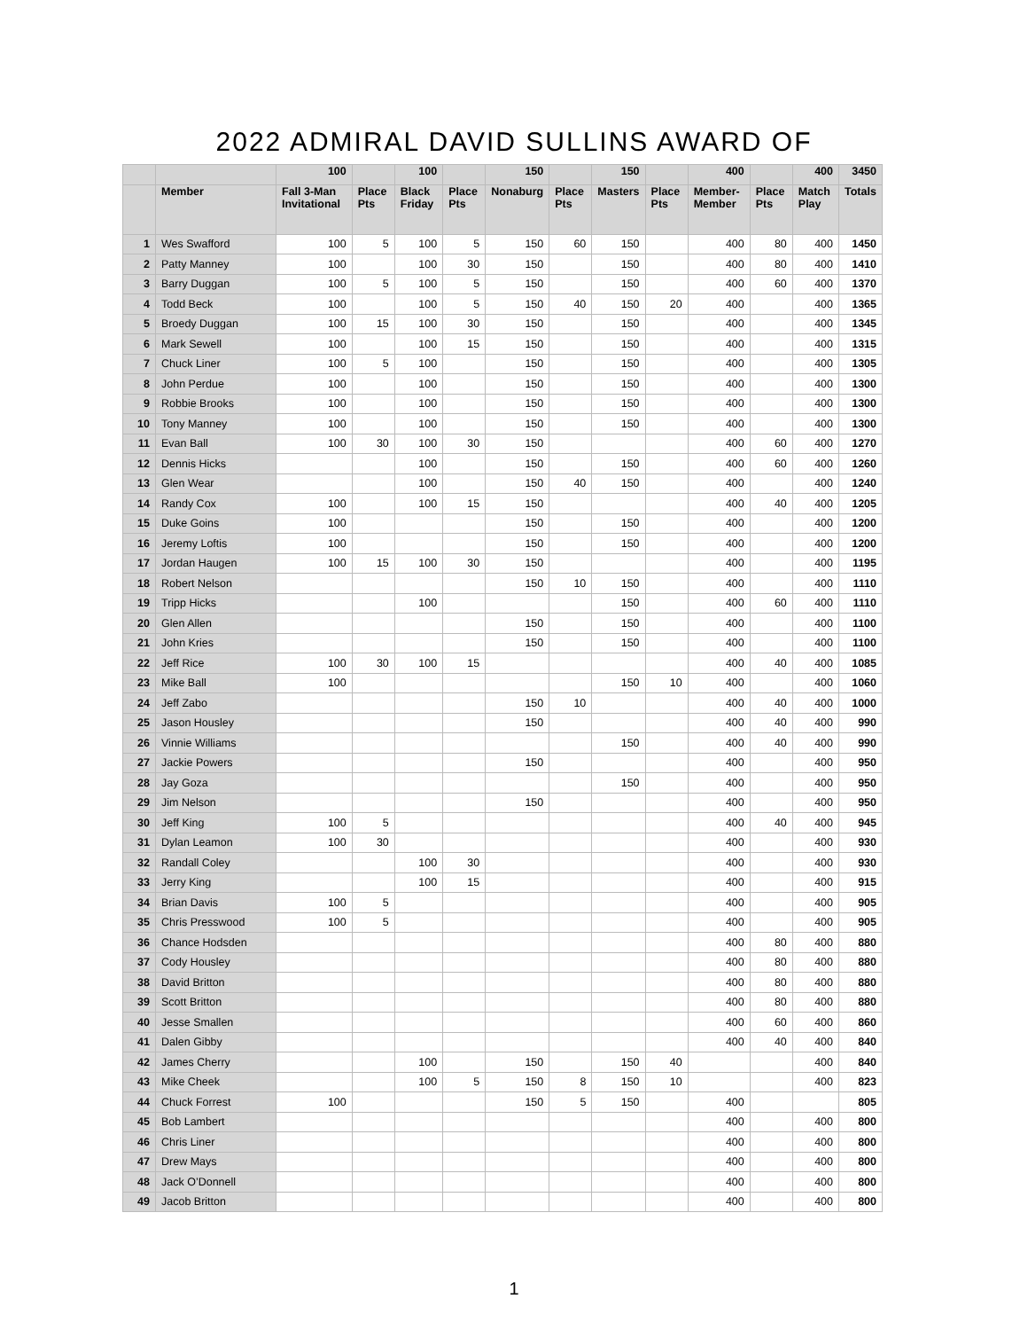2022 ADMIRAL DAVID SULLINS AWARD OF
| | | 100 | | 100 | | 150 | | 150 | | 400 | | 400 | 3450 |
| --- | --- | --- | --- | --- | --- | --- | --- | --- | --- | --- | --- | --- | --- |
| | Member | Fall 3-Man Invitational | Place Pts | Black Friday | Place Pts | Nonaburg | Place Pts | Masters | Place Pts | Member-Member | Place Pts | Match Play | Totals |
| 1 | Wes Swafford | 100 | 5 | 100 | 5 | 150 | 60 | 150 | | 400 | 80 | 400 | 1450 |
| 2 | Patty Manney | 100 | | 100 | 30 | 150 | | 150 | | 400 | 80 | 400 | 1410 |
| 3 | Barry Duggan | 100 | 5 | 100 | 5 | 150 | | 150 | | 400 | 60 | 400 | 1370 |
| 4 | Todd Beck | 100 | | 100 | 5 | 150 | 40 | 150 | 20 | 400 | | 400 | 1365 |
| 5 | Broedy Duggan | 100 | 15 | 100 | 30 | 150 | | 150 | | 400 | | 400 | 1345 |
| 6 | Mark Sewell | 100 | | 100 | 15 | 150 | | 150 | | 400 | | 400 | 1315 |
| 7 | Chuck Liner | 100 | 5 | 100 | | 150 | | 150 | | 400 | | 400 | 1305 |
| 8 | John Perdue | 100 | | 100 | | 150 | | 150 | | 400 | | 400 | 1300 |
| 9 | Robbie Brooks | 100 | | 100 | | 150 | | 150 | | 400 | | 400 | 1300 |
| 10 | Tony Manney | 100 | | 100 | | 150 | | 150 | | 400 | | 400 | 1300 |
| 11 | Evan Ball | 100 | 30 | 100 | 30 | 150 | | | | 400 | 60 | 400 | 1270 |
| 12 | Dennis Hicks | | | 100 | | 150 | | 150 | | 400 | 60 | 400 | 1260 |
| 13 | Glen Wear | | | 100 | | 150 | 40 | 150 | | 400 | | 400 | 1240 |
| 14 | Randy Cox | 100 | | 100 | 15 | 150 | | | | 400 | 40 | 400 | 1205 |
| 15 | Duke Goins | 100 | | | | 150 | | 150 | | 400 | | 400 | 1200 |
| 16 | Jeremy Loftis | 100 | | | | 150 | | 150 | | 400 | | 400 | 1200 |
| 17 | Jordan Haugen | 100 | 15 | 100 | 30 | 150 | | | | 400 | | 400 | 1195 |
| 18 | Robert Nelson | | | | | 150 | 10 | 150 | | 400 | | 400 | 1110 |
| 19 | Tripp Hicks | | | 100 | | | | 150 | | 400 | 60 | 400 | 1110 |
| 20 | Glen Allen | | | | | 150 | | 150 | | 400 | | 400 | 1100 |
| 21 | John Kries | | | | | 150 | | 150 | | 400 | | 400 | 1100 |
| 22 | Jeff Rice | 100 | 30 | 100 | 15 | | | | | 400 | 40 | 400 | 1085 |
| 23 | Mike Ball | 100 | | | | | | 150 | 10 | 400 | | 400 | 1060 |
| 24 | Jeff Zabo | | | | | 150 | 10 | | | 400 | 40 | 400 | 1000 |
| 25 | Jason Housley | | | | | 150 | | | | 400 | 40 | 400 | 990 |
| 26 | Vinnie Williams | | | | | | | 150 | | 400 | 40 | 400 | 990 |
| 27 | Jackie Powers | | | | | 150 | | | | 400 | | 400 | 950 |
| 28 | Jay Goza | | | | | | | 150 | | 400 | | 400 | 950 |
| 29 | Jim Nelson | | | | | 150 | | | | 400 | | 400 | 950 |
| 30 | Jeff King | 100 | 5 | | | | | | | 400 | 40 | 400 | 945 |
| 31 | Dylan Leamon | 100 | 30 | | | | | | | 400 | | 400 | 930 |
| 32 | Randall Coley | | | 100 | 30 | | | | | 400 | | 400 | 930 |
| 33 | Jerry King | | | 100 | 15 | | | | | 400 | | 400 | 915 |
| 34 | Brian Davis | 100 | 5 | | | | | | | 400 | | 400 | 905 |
| 35 | Chris Presswood | 100 | 5 | | | | | | | 400 | | 400 | 905 |
| 36 | Chance Hodsden | | | | | | | | | 400 | 80 | 400 | 880 |
| 37 | Cody Housley | | | | | | | | | 400 | 80 | 400 | 880 |
| 38 | David Britton | | | | | | | | | 400 | 80 | 400 | 880 |
| 39 | Scott Britton | | | | | | | | | 400 | 80 | 400 | 880 |
| 40 | Jesse Smallen | | | | | | | | | 400 | 60 | 400 | 860 |
| 41 | Dalen Gibby | | | | | | | | | 400 | 40 | 400 | 840 |
| 42 | James Cherry | | | 100 | | 150 | | 150 | 40 | | | 400 | 840 |
| 43 | Mike Cheek | | | 100 | 5 | 150 | 8 | 150 | 10 | | | 400 | 823 |
| 44 | Chuck Forrest | 100 | | | | 150 | 5 | 150 | | 400 | | | 805 |
| 45 | Bob Lambert | | | | | | | | | 400 | | 400 | 800 |
| 46 | Chris Liner | | | | | | | | | 400 | | 400 | 800 |
| 47 | Drew Mays | | | | | | | | | 400 | | 400 | 800 |
| 48 | Jack O’Donnell | | | | | | | | | 400 | | 400 | 800 |
| 49 | Jacob Britton | | | | | | | | | 400 | | 400 | 800 |
1